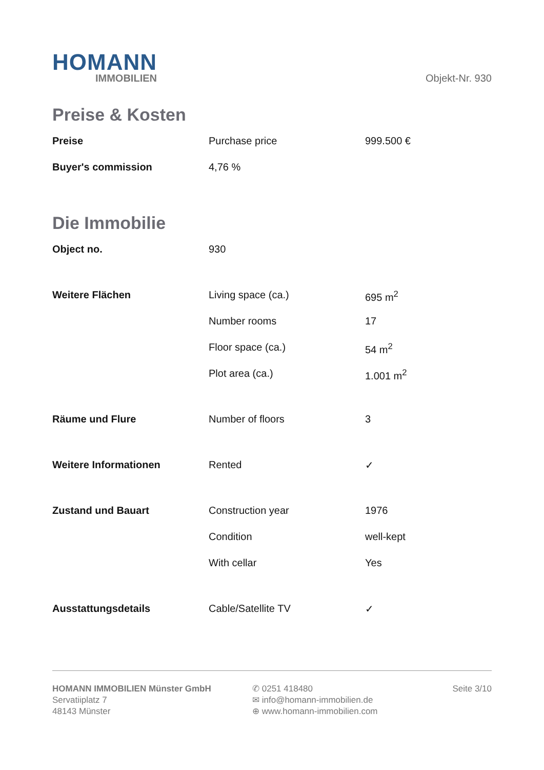HOMANN
IMMOBILIEN
Objekt-Nr. 930
Preise & Kosten
| Preise | Purchase price | 999.500 € |
| Buyer's commission | 4,76 % | |
Die Immobilie
| Object no. | 930 | |
| Weitere Flächen | Living space (ca.) | 695 m<sup>2</sup> |
| | Number rooms | 17 |
| | Floor space (ca.) | 54 m<sup>2</sup> |
| | Plot area (ca.) | 1.001 m<sup>2</sup> |
| Räume und Flure | Number of floors | 3 |
| Weitere Informationen | Rented | ✓ |
| Zustand und Bauart | Construction year | 1976 |
| | Condition | well-kept |
| | With cellar | Yes |
| Ausstattungsdetails | Cable/Satellite TV | ✓ |
HOMANN IMMOBILIEN Münster GmbH
Servatiiplatz 7
48143 Münster
✆ 0251 418480
✉ info@homann-immobilien.de
⊕ www.homann-immobilien.com
Seite 3/10